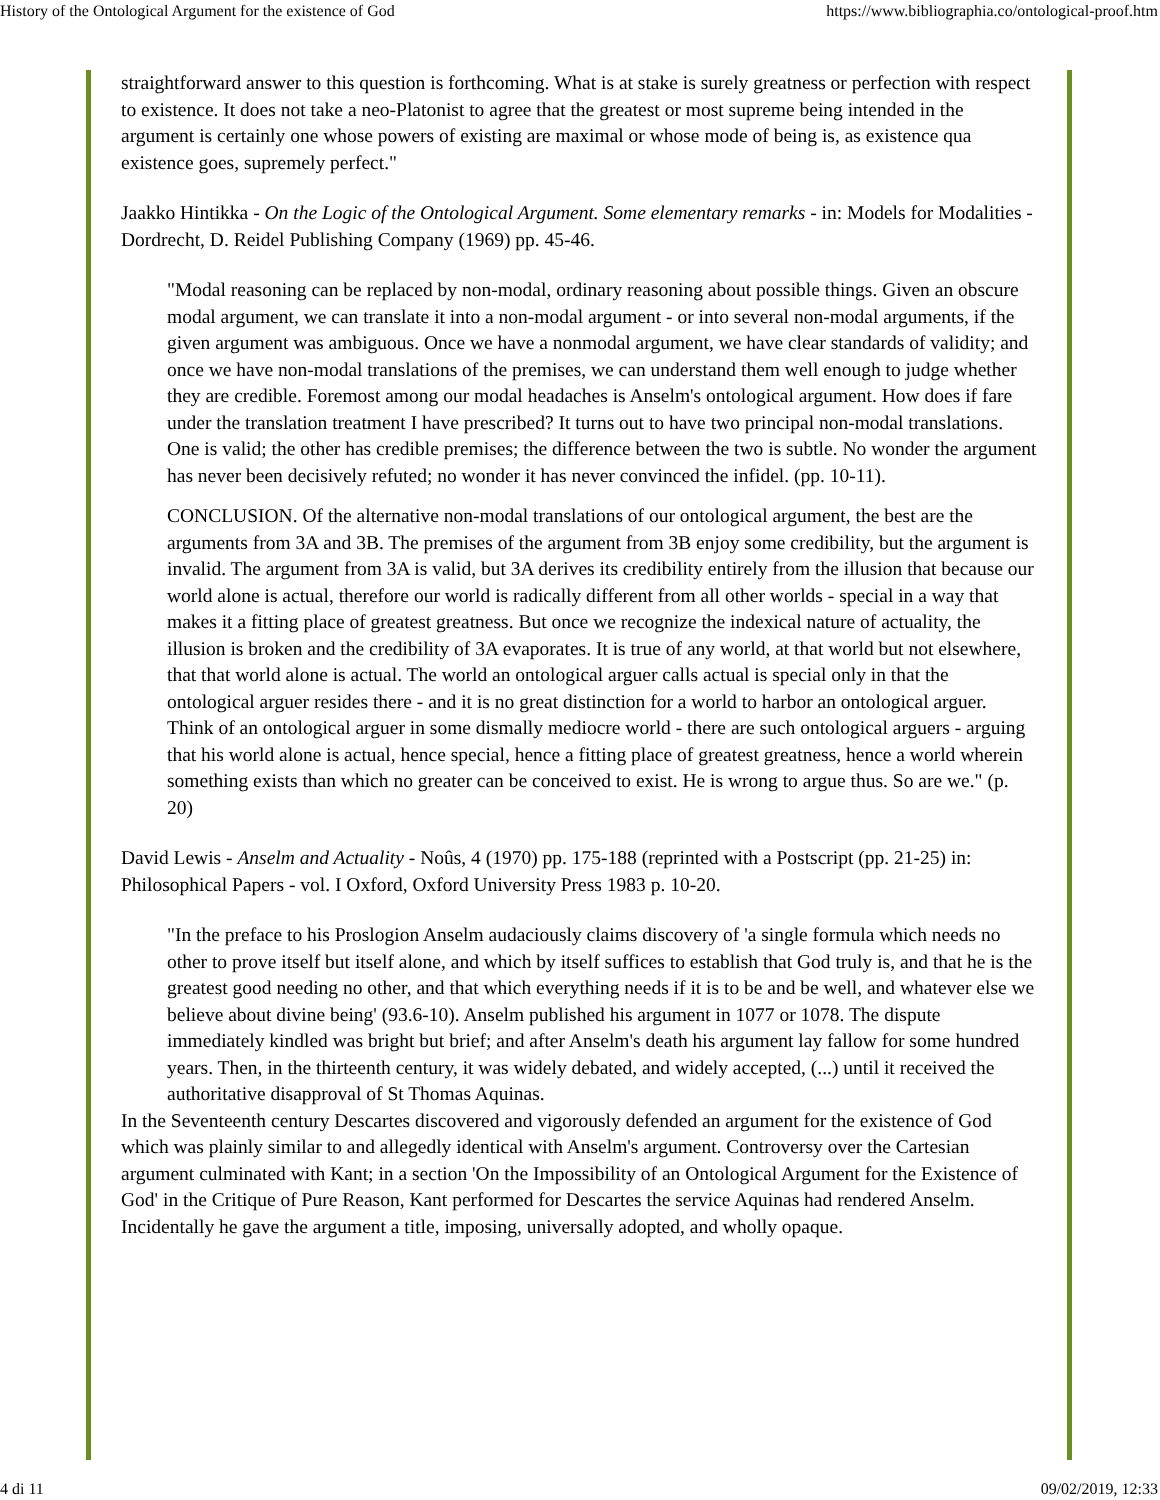History of the Ontological Argument for the existence of God https://www.bibliographia.co/ontological-proof.htm
straightforward answer to this question is forthcoming. What is at stake is surely greatness or perfection with respect to existence. It does not take a neo-Platonist to agree that the greatest or most supreme being intended in the argument is certainly one whose powers of existing are maximal or whose mode of being is, as existence qua existence goes, supremely perfect."
Jaakko Hintikka - On the Logic of the Ontological Argument. Some elementary remarks - in: Models for Modalities - Dordrecht, D. Reidel Publishing Company (1969) pp. 45-46.
"Modal reasoning can be replaced by non-modal, ordinary reasoning about possible things. Given an obscure modal argument, we can translate it into a non-modal argument - or into several non-modal arguments, if the given argument was ambiguous. Once we have a nonmodal argument, we have clear standards of validity; and once we have non-modal translations of the premises, we can understand them well enough to judge whether they are credible. Foremost among our modal headaches is Anselm's ontological argument. How does if fare under the translation treatment I have prescribed? It turns out to have two principal non-modal translations. One is valid; the other has credible premises; the difference between the two is subtle. No wonder the argument has never been decisively refuted; no wonder it has never convinced the infidel. (pp. 10-11).
CONCLUSION. Of the alternative non-modal translations of our ontological argument, the best are the arguments from 3A and 3B. The premises of the argument from 3B enjoy some credibility, but the argument is invalid. The argument from 3A is valid, but 3A derives its credibility entirely from the illusion that because our world alone is actual, therefore our world is radically different from all other worlds - special in a way that makes it a fitting place of greatest greatness. But once we recognize the indexical nature of actuality, the illusion is broken and the credibility of 3A evaporates. It is true of any world, at that world but not elsewhere, that that world alone is actual. The world an ontological arguer calls actual is special only in that the ontological arguer resides there - and it is no great distinction for a world to harbor an ontological arguer. Think of an ontological arguer in some dismally mediocre world - there are such ontological arguers - arguing that his world alone is actual, hence special, hence a fitting place of greatest greatness, hence a world wherein something exists than which no greater can be conceived to exist. He is wrong to argue thus. So are we." (p. 20)
David Lewis - Anselm and Actuality - Noûs, 4 (1970) pp. 175-188 (reprinted with a Postscript (pp. 21-25) in: Philosophical Papers - vol. I Oxford, Oxford University Press 1983 p. 10-20.
"In the preface to his Proslogion Anselm audaciously claims discovery of 'a single formula which needs no other to prove itself but itself alone, and which by itself suffices to establish that God truly is, and that he is the greatest good needing no other, and that which everything needs if it is to be and be well, and whatever else we believe about divine being' (93.6-10). Anselm published his argument in 1077 or 1078. The dispute immediately kindled was bright but brief; and after Anselm's death his argument lay fallow for some hundred years. Then, in the thirteenth century, it was widely debated, and widely accepted, (...) until it received the authoritative disapproval of St Thomas Aquinas.
In the Seventeenth century Descartes discovered and vigorously defended an argument for the existence of God which was plainly similar to and allegedly identical with Anselm's argument. Controversy over the Cartesian argument culminated with Kant; in a section 'On the Impossibility of an Ontological Argument for the Existence of God' in the Critique of Pure Reason, Kant performed for Descartes the service Aquinas had rendered Anselm. Incidentally he gave the argument a title, imposing, universally adopted, and wholly opaque.
4 di 11 09/02/2019, 12:33